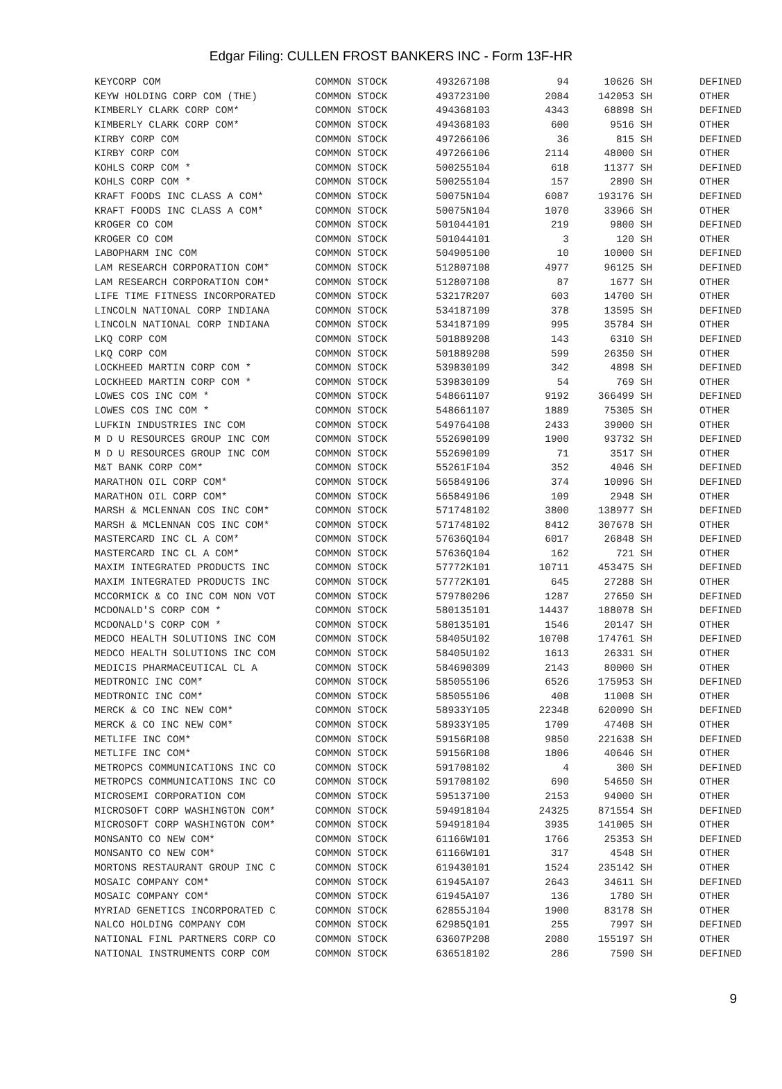Edgar Filing: CULLEN FROST BANKERS INC - Form 13F-HR
| KEYCORP COM | COMMON STOCK | 493267108 | 94 | 10626 | SH | | DEFINED |
| KEYW HOLDING CORP COM (THE) | COMMON STOCK | 493723100 | 2084 | 142053 | SH | | OTHER |
| KIMBERLY CLARK CORP COM* | COMMON STOCK | 494368103 | 4343 | 68898 | SH | | DEFINED |
| KIMBERLY CLARK CORP COM* | COMMON STOCK | 494368103 | 600 | 9516 | SH | | OTHER |
| KIRBY CORP COM | COMMON STOCK | 497266106 | 36 | 815 | SH | | DEFINED |
| KIRBY CORP COM | COMMON STOCK | 497266106 | 2114 | 48000 | SH | | OTHER |
| KOHLS CORP COM * | COMMON STOCK | 500255104 | 618 | 11377 | SH | | DEFINED |
| KOHLS CORP COM * | COMMON STOCK | 500255104 | 157 | 2890 | SH | | OTHER |
| KRAFT FOODS INC CLASS A COM* | COMMON STOCK | 50075N104 | 6087 | 193176 | SH | | DEFINED |
| KRAFT FOODS INC CLASS A COM* | COMMON STOCK | 50075N104 | 1070 | 33966 | SH | | OTHER |
| KROGER CO COM | COMMON STOCK | 501044101 | 219 | 9800 | SH | | DEFINED |
| KROGER CO COM | COMMON STOCK | 501044101 | 3 | 120 | SH | | OTHER |
| LABOPHARM INC COM | COMMON STOCK | 504905100 | 10 | 10000 | SH | | DEFINED |
| LAM RESEARCH CORPORATION COM* | COMMON STOCK | 512807108 | 4977 | 96125 | SH | | DEFINED |
| LAM RESEARCH CORPORATION COM* | COMMON STOCK | 512807108 | 87 | 1677 | SH | | OTHER |
| LIFE TIME FITNESS INCORPORATED | COMMON STOCK | 53217R207 | 603 | 14700 | SH | | OTHER |
| LINCOLN NATIONAL CORP INDIANA | COMMON STOCK | 534187109 | 378 | 13595 | SH | | DEFINED |
| LINCOLN NATIONAL CORP INDIANA | COMMON STOCK | 534187109 | 995 | 35784 | SH | | OTHER |
| LKQ CORP COM | COMMON STOCK | 501889208 | 143 | 6310 | SH | | DEFINED |
| LKQ CORP COM | COMMON STOCK | 501889208 | 599 | 26350 | SH | | OTHER |
| LOCKHEED MARTIN CORP COM * | COMMON STOCK | 539830109 | 342 | 4898 | SH | | DEFINED |
| LOCKHEED MARTIN CORP COM * | COMMON STOCK | 539830109 | 54 | 769 | SH | | OTHER |
| LOWES COS INC COM * | COMMON STOCK | 548661107 | 9192 | 366499 | SH | | DEFINED |
| LOWES COS INC COM * | COMMON STOCK | 548661107 | 1889 | 75305 | SH | | OTHER |
| LUFKIN INDUSTRIES INC COM | COMMON STOCK | 549764108 | 2433 | 39000 | SH | | OTHER |
| M D U RESOURCES GROUP INC COM | COMMON STOCK | 552690109 | 1900 | 93732 | SH | | DEFINED |
| M D U RESOURCES GROUP INC COM | COMMON STOCK | 552690109 | 71 | 3517 | SH | | OTHER |
| M&T BANK CORP COM* | COMMON STOCK | 55261F104 | 352 | 4046 | SH | | DEFINED |
| MARATHON OIL CORP COM* | COMMON STOCK | 565849106 | 374 | 10096 | SH | | DEFINED |
| MARATHON OIL CORP COM* | COMMON STOCK | 565849106 | 109 | 2948 | SH | | OTHER |
| MARSH & MCLENNAN COS INC COM* | COMMON STOCK | 571748102 | 3800 | 138977 | SH | | DEFINED |
| MARSH & MCLENNAN COS INC COM* | COMMON STOCK | 571748102 | 8412 | 307678 | SH | | OTHER |
| MASTERCARD INC CL A COM* | COMMON STOCK | 57636Q104 | 6017 | 26848 | SH | | DEFINED |
| MASTERCARD INC CL A COM* | COMMON STOCK | 57636Q104 | 162 | 721 | SH | | OTHER |
| MAXIM INTEGRATED PRODUCTS INC | COMMON STOCK | 57772K101 | 10711 | 453475 | SH | | DEFINED |
| MAXIM INTEGRATED PRODUCTS INC | COMMON STOCK | 57772K101 | 645 | 27288 | SH | | OTHER |
| MCCORMICK & CO INC COM NON VOT | COMMON STOCK | 579780206 | 1287 | 27650 | SH | | DEFINED |
| MCDONALD'S CORP COM * | COMMON STOCK | 580135101 | 14437 | 188078 | SH | | DEFINED |
| MCDONALD'S CORP COM * | COMMON STOCK | 580135101 | 1546 | 20147 | SH | | OTHER |
| MEDCO HEALTH SOLUTIONS INC COM | COMMON STOCK | 58405U102 | 10708 | 174761 | SH | | DEFINED |
| MEDCO HEALTH SOLUTIONS INC COM | COMMON STOCK | 58405U102 | 1613 | 26331 | SH | | OTHER |
| MEDICIS PHARMACEUTICAL CL A | COMMON STOCK | 584690309 | 2143 | 80000 | SH | | OTHER |
| MEDTRONIC INC COM* | COMMON STOCK | 585055106 | 6526 | 175953 | SH | | DEFINED |
| MEDTRONIC INC COM* | COMMON STOCK | 585055106 | 408 | 11008 | SH | | OTHER |
| MERCK & CO INC NEW COM* | COMMON STOCK | 58933Y105 | 22348 | 620090 | SH | | DEFINED |
| MERCK & CO INC NEW COM* | COMMON STOCK | 58933Y105 | 1709 | 47408 | SH | | OTHER |
| METLIFE INC COM* | COMMON STOCK | 59156R108 | 9850 | 221638 | SH | | DEFINED |
| METLIFE INC COM* | COMMON STOCK | 59156R108 | 1806 | 40646 | SH | | OTHER |
| METROPCS COMMUNICATIONS INC CO | COMMON STOCK | 591708102 | 4 | 300 | SH | | DEFINED |
| METROPCS COMMUNICATIONS INC CO | COMMON STOCK | 591708102 | 690 | 54650 | SH | | OTHER |
| MICROSEMI CORPORATION COM | COMMON STOCK | 595137100 | 2153 | 94000 | SH | | OTHER |
| MICROSOFT CORP WASHINGTON COM* | COMMON STOCK | 594918104 | 24325 | 871554 | SH | | DEFINED |
| MICROSOFT CORP WASHINGTON COM* | COMMON STOCK | 594918104 | 3935 | 141005 | SH | | OTHER |
| MONSANTO CO NEW COM* | COMMON STOCK | 61166W101 | 1766 | 25353 | SH | | DEFINED |
| MONSANTO CO NEW COM* | COMMON STOCK | 61166W101 | 317 | 4548 | SH | | OTHER |
| MORTONS RESTAURANT GROUP INC C | COMMON STOCK | 619430101 | 1524 | 235142 | SH | | OTHER |
| MOSAIC COMPANY COM* | COMMON STOCK | 61945A107 | 2643 | 34611 | SH | | DEFINED |
| MOSAIC COMPANY COM* | COMMON STOCK | 61945A107 | 136 | 1780 | SH | | OTHER |
| MYRIAD GENETICS INCORPORATED C | COMMON STOCK | 62855J104 | 1900 | 83178 | SH | | OTHER |
| NALCO HOLDING COMPANY COM | COMMON STOCK | 62985Q101 | 255 | 7997 | SH | | DEFINED |
| NATIONAL FINL PARTNERS CORP CO | COMMON STOCK | 63607P208 | 2080 | 155197 | SH | | OTHER |
| NATIONAL INSTRUMENTS CORP COM | COMMON STOCK | 636518102 | 286 | 7590 | SH | | DEFINED |
9